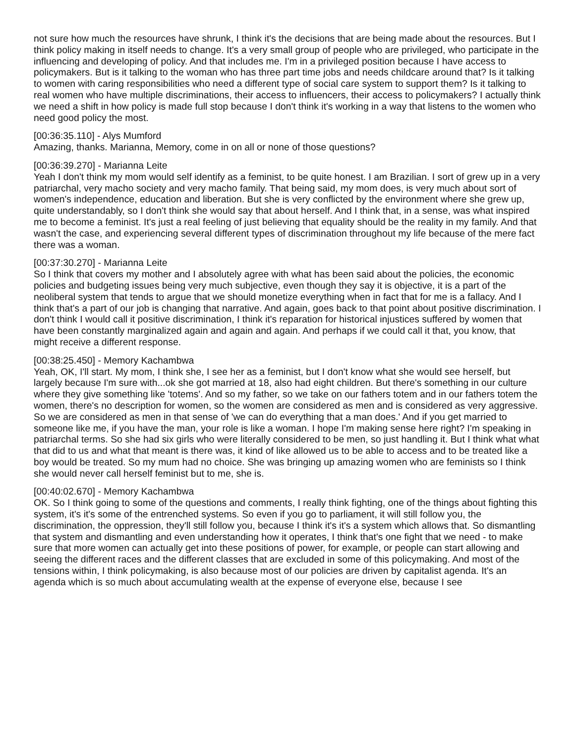not sure how much the resources have shrunk, I think it's the decisions that are being made about the resources. But I think policy making in itself needs to change. It's a very small group of people who are privileged, who participate in the influencing and developing of policy. And that includes me. I'm in a privileged position because I have access to policymakers. But is it talking to the woman who has three part time jobs and needs childcare around that? Is it talking to women with caring responsibilities who need a different type of social care system to support them? Is it talking to real women who have multiple discriminations, their access to influencers, their access to policymakers? I actually think we need a shift in how policy is made full stop because I don't think it's working in a way that listens to the women who need good policy the most.
[00:36:35.110] - Alys Mumford
Amazing, thanks. Marianna, Memory, come in on all or none of those questions?
[00:36:39.270] - Marianna Leite
Yeah I don't think my mom would self identify as a feminist, to be quite honest. I am Brazilian. I sort of grew up in a very patriarchal, very macho society and very macho family. That being said, my mom does, is very much about sort of women's independence, education and liberation. But she is very conflicted by the environment where she grew up, quite understandably, so I don't think she would say that about herself. And I think that, in a sense, was what inspired me to become a feminist. It's just a real feeling of just believing that equality should be the reality in my family. And that wasn't the case, and experiencing several different types of discrimination throughout my life because of the mere fact there was a woman.
[00:37:30.270] - Marianna Leite
So I think that covers my mother and I absolutely agree with what has been said about the policies, the economic policies and budgeting issues being very much subjective, even though they say it is objective, it is a part of the neoliberal system that tends to argue that we should monetize everything when in fact that for me is a fallacy. And I think that's a part of our job is changing that narrative. And again, goes back to that point about positive discrimination. I don't think I would call it positive discrimination, I think it's reparation for historical injustices suffered by women that have been constantly marginalized again and again and again. And perhaps if we could call it that, you know, that might receive a different response.
[00:38:25.450] - Memory Kachambwa
Yeah, OK, I'll start. My mom, I think she, I see her as a feminist, but I don't know what she would see herself, but largely because I'm sure with...ok she got married at 18, also had eight children. But there's something in our culture where they give something like 'totems'. And so my father, so we take on our fathers totem and in our fathers totem the women, there's no description for women, so the women are considered as men and is considered as very aggressive. So we are considered as men in that sense of 'we can do everything that a man does.' And if you get married to someone like me, if you have the man, your role is like a woman. I hope I'm making sense here right? I'm speaking in patriarchal terms. So she had six girls who were literally considered to be men, so just handling it. But I think what what that did to us and what that meant is there was, it kind of like allowed us to be able to access and to be treated like a boy would be treated. So my mum had no choice. She was bringing up amazing women who are feminists so I think she would never call herself feminist but to me, she is.
[00:40:02.670] - Memory Kachambwa
OK. So I think going to some of the questions and comments, I really think fighting, one of the things about fighting this system, it's it's some of the entrenched systems. So even if you go to parliament, it will still follow you, the discrimination, the oppression, they'll still follow you, because I think it's it's a system which allows that. So dismantling that system and dismantling and even understanding how it operates, I think that's one fight that we need - to make sure that more women can actually get into these positions of power, for example, or people can start allowing and seeing the different races and the different classes that are excluded in some of this policymaking. And most of the tensions within, I think policymaking, is also because most of our policies are driven by capitalist agenda. It's an agenda which is so much about accumulating wealth at the expense of everyone else, because I see